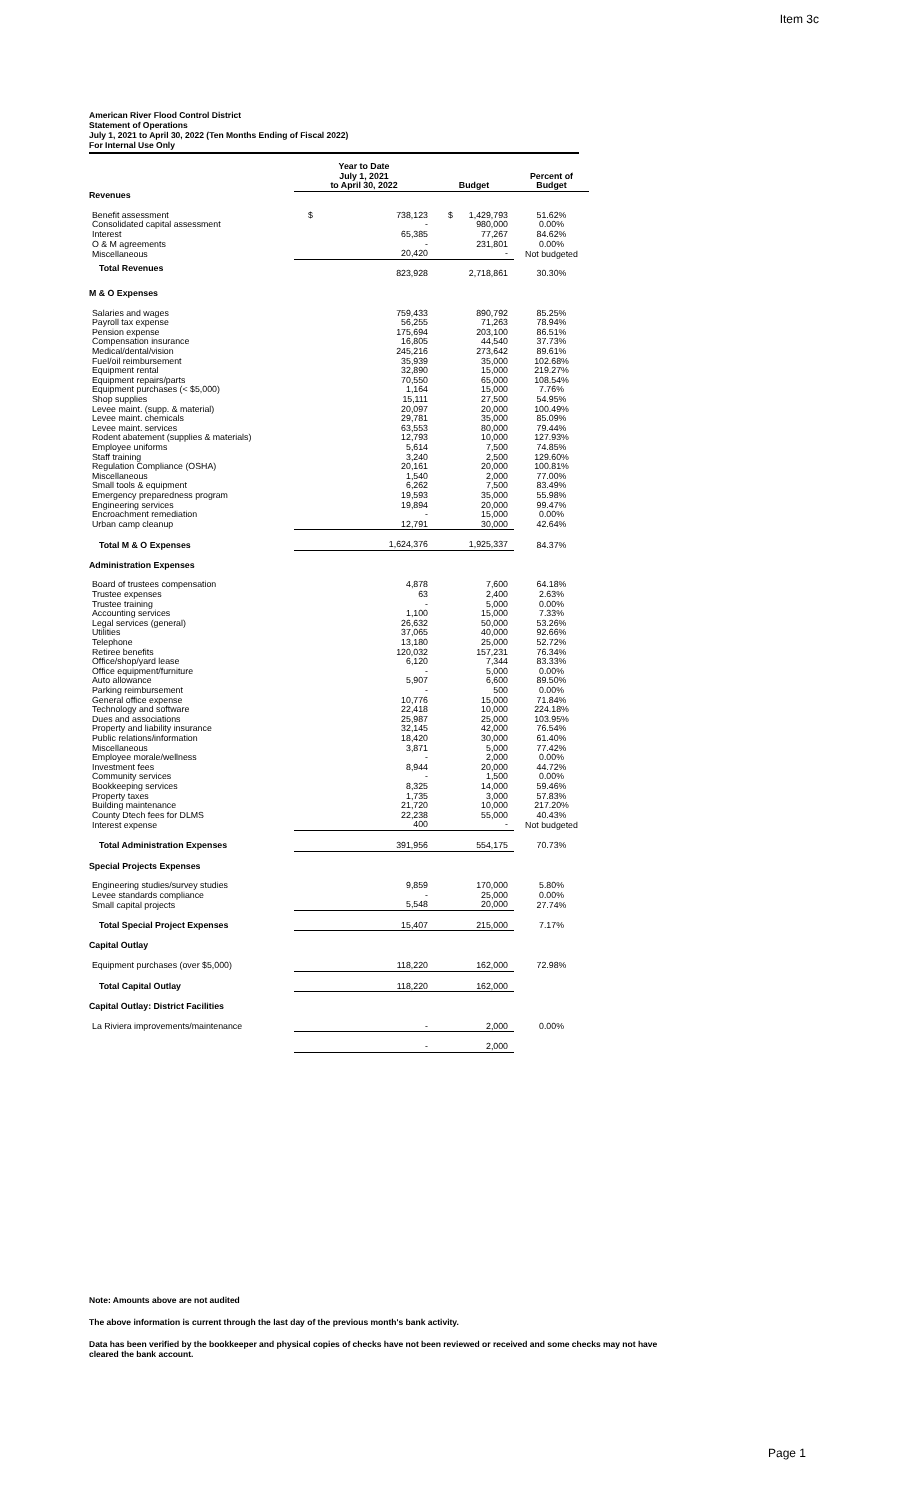Item 3c
American River Flood Control District
Statement of Operations
July 1, 2021 to April 30, 2022 (Ten Months Ending of Fiscal 2022)
For Internal Use Only
| | Year to Date July 1, 2021 to April 30, 2022 | Budget | Percent of Budget |
| --- | --- | --- | --- |
| Revenues | | | |
| Benefit assessment | $ 738,123 | $ 1,429,793 | 51.62% |
| Consolidated capital assessment | - | 980,000 | 0.00% |
| Interest | 65,385 | 77,267 | 84.62% |
| O & M agreements | - | 231,801 | 0.00% |
| Miscellaneous | 20,420 | - | Not budgeted |
| Total Revenues | 823,928 | 2,718,861 | 30.30% |
| M & O Expenses | | | |
| Salaries and wages | 759,433 | 890,792 | 85.25% |
| Payroll tax expense | 56,255 | 71,263 | 78.94% |
| Pension expense | 175,694 | 203,100 | 86.51% |
| Compensation insurance | 16,805 | 44,540 | 37.73% |
| Medical/dental/vision | 245,216 | 273,642 | 89.61% |
| Fuel/oil reimbursement | 35,939 | 35,000 | 102.68% |
| Equipment rental | 32,890 | 15,000 | 219.27% |
| Equipment repairs/parts | 70,550 | 65,000 | 108.54% |
| Equipment purchases (< $5,000) | 1,164 | 15,000 | 7.76% |
| Shop supplies | 15,111 | 27,500 | 54.95% |
| Levee maint. (supp. & material) | 20,097 | 20,000 | 100.49% |
| Levee maint. chemicals | 29,781 | 35,000 | 85.09% |
| Levee maint. services | 63,553 | 80,000 | 79.44% |
| Rodent abatement (supplies & materials) | 12,793 | 10,000 | 127.93% |
| Employee uniforms | 5,614 | 7,500 | 74.85% |
| Staff training | 3,240 | 2,500 | 129.60% |
| Regulation Compliance (OSHA) | 20,161 | 20,000 | 100.81% |
| Miscellaneous | 1,540 | 2,000 | 77.00% |
| Small tools & equipment | 6,262 | 7,500 | 83.49% |
| Emergency preparedness program | 19,593 | 35,000 | 55.98% |
| Engineering services | 19,894 | 20,000 | 99.47% |
| Encroachment remediation | - | 15,000 | 0.00% |
| Urban camp cleanup | 12,791 | 30,000 | 42.64% |
| Total M & O Expenses | 1,624,376 | 1,925,337 | 84.37% |
| Administration Expenses | | | |
| Board of trustees compensation | 4,878 | 7,600 | 64.18% |
| Trustee expenses | 63 | 2,400 | 2.63% |
| Trustee training | - | 5,000 | 0.00% |
| Accounting services | 1,100 | 15,000 | 7.33% |
| Legal services (general) | 26,632 | 50,000 | 53.26% |
| Utilities | 37,065 | 40,000 | 92.66% |
| Telephone | 13,180 | 25,000 | 52.72% |
| Retiree benefits | 120,032 | 157,231 | 76.34% |
| Office/shop/yard lease | 6,120 | 7,344 | 83.33% |
| Office equipment/furniture | - | 5,000 | 0.00% |
| Auto allowance | 5,907 | 6,600 | 89.50% |
| Parking reimbursement | - | 500 | 0.00% |
| General office expense | 10,776 | 15,000 | 71.84% |
| Technology and software | 22,418 | 10,000 | 224.18% |
| Dues and associations | 25,987 | 25,000 | 103.95% |
| Property and liability insurance | 32,145 | 42,000 | 76.54% |
| Public relations/information | 18,420 | 30,000 | 61.40% |
| Miscellaneous | 3,871 | 5,000 | 77.42% |
| Employee morale/wellness | - | 2,000 | 0.00% |
| Investment fees | 8,944 | 20,000 | 44.72% |
| Community services | - | 1,500 | 0.00% |
| Bookkeeping services | 8,325 | 14,000 | 59.46% |
| Property taxes | 1,735 | 3,000 | 57.83% |
| Building maintenance | 21,720 | 10,000 | 217.20% |
| County Dtech fees for DLMS | 22,238 | 55,000 | 40.43% |
| Interest expense | 400 | - | Not budgeted |
| Total Administration Expenses | 391,956 | 554,175 | 70.73% |
| Special Projects Expenses | | | |
| Engineering studies/survey studies | 9,859 | 170,000 | 5.80% |
| Levee standards compliance | - | 25,000 | 0.00% |
| Small capital projects | 5,548 | 20,000 | 27.74% |
| Total Special Project Expenses | 15,407 | 215,000 | 7.17% |
| Capital Outlay | | | |
| Equipment purchases (over $5,000) | 118,220 | 162,000 | 72.98% |
| Total Capital Outlay | 118,220 | 162,000 | |
| Capital Outlay: District Facilities | | | |
| La Riviera improvements/maintenance | - | 2,000 | 0.00% |
| | - | 2,000 | |
Note: Amounts above are not audited
The above information is current through the last day of the previous month's bank activity.
Data has been verified by the bookkeeper and physical copies of checks have not been reviewed or received and some checks may not have cleared the bank account.
Page 1